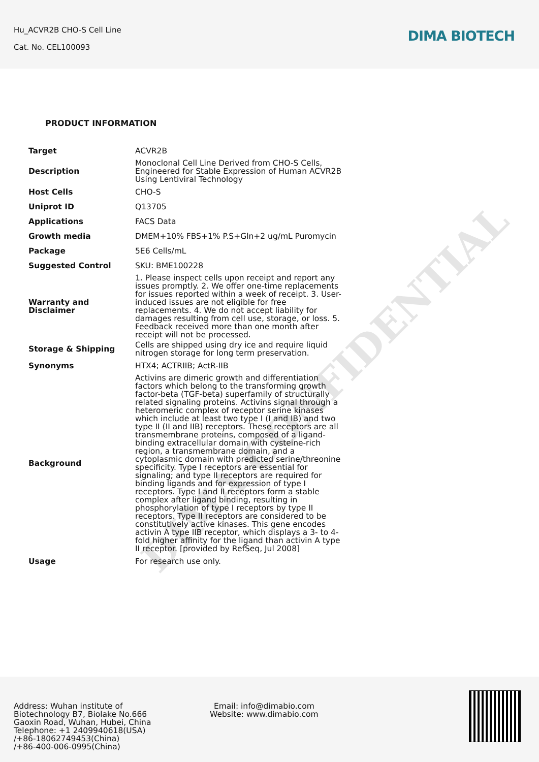Hu_ACVR2B CHO-S Cell Line
Cat. No. CEL100093
DIMA BIOTECH
DIMA CONFIDENTIAL
PRODUCT INFORMATION
| Target | ACVR2B |
| Description | Monoclonal Cell Line Derived from CHO-S Cells, Engineered for Stable Expression of Human ACVR2B Using Lentiviral Technology |
| Host Cells | CHO-S |
| Uniprot ID | Q13705 |
| Applications | FACS Data |
| Growth media | DMEM+10% FBS+1% P.S+Gln+2 ug/mL Puromycin |
| Package | 5E6 Cells/mL |
| Suggested Control | SKU: BME100228 |
| Warranty and Disclaimer | 1. Please inspect cells upon receipt and report any issues promptly. 2. We offer one-time replacements for issues reported within a week of receipt. 3. User-induced issues are not eligible for free replacements. 4. We do not accept liability for damages resulting from cell use, storage, or loss. 5. Feedback received more than one month after receipt will not be processed. |
| Storage & Shipping | Cells are shipped using dry ice and require liquid nitrogen storage for long term preservation. |
| Synonyms | HTX4; ACTRIIB; ActR-IIB |
| Background | Activins are dimeric growth and differentiation factors which belong to the transforming growth factor-beta (TGF-beta) superfamily of structurally related signaling proteins. Activins signal through a heteromeric complex of receptor serine kinases which include at least two type I (I and IB) and two type II (II and IIB) receptors. These receptors are all transmembrane proteins, composed of a ligand-binding extracellular domain with cysteine-rich region, a transmembrane domain, and a cytoplasmic domain with predicted serine/threonine specificity. Type I receptors are essential for signaling; and type II receptors are required for binding ligands and for expression of type I receptors. Type I and II receptors form a stable complex after ligand binding, resulting in phosphorylation of type I receptors by type II receptors. Type II receptors are considered to be constitutively active kinases. This gene encodes activin A type IIB receptor, which displays a 3- to 4-fold higher affinity for the ligand than activin A type II receptor. [provided by RefSeq, Jul 2008] |
| Usage | For research use only. |
Address: Wuhan institute of
Biotechnology B7, Biolake No.666
Gaoxin Road, Wuhan, Hubei, China
Telephone: +1 2409940618(USA)
/+86-18062749453(China)
/+86-400-006-0995(China)
Email: info@dimabio.com
Website: www.dimabio.com